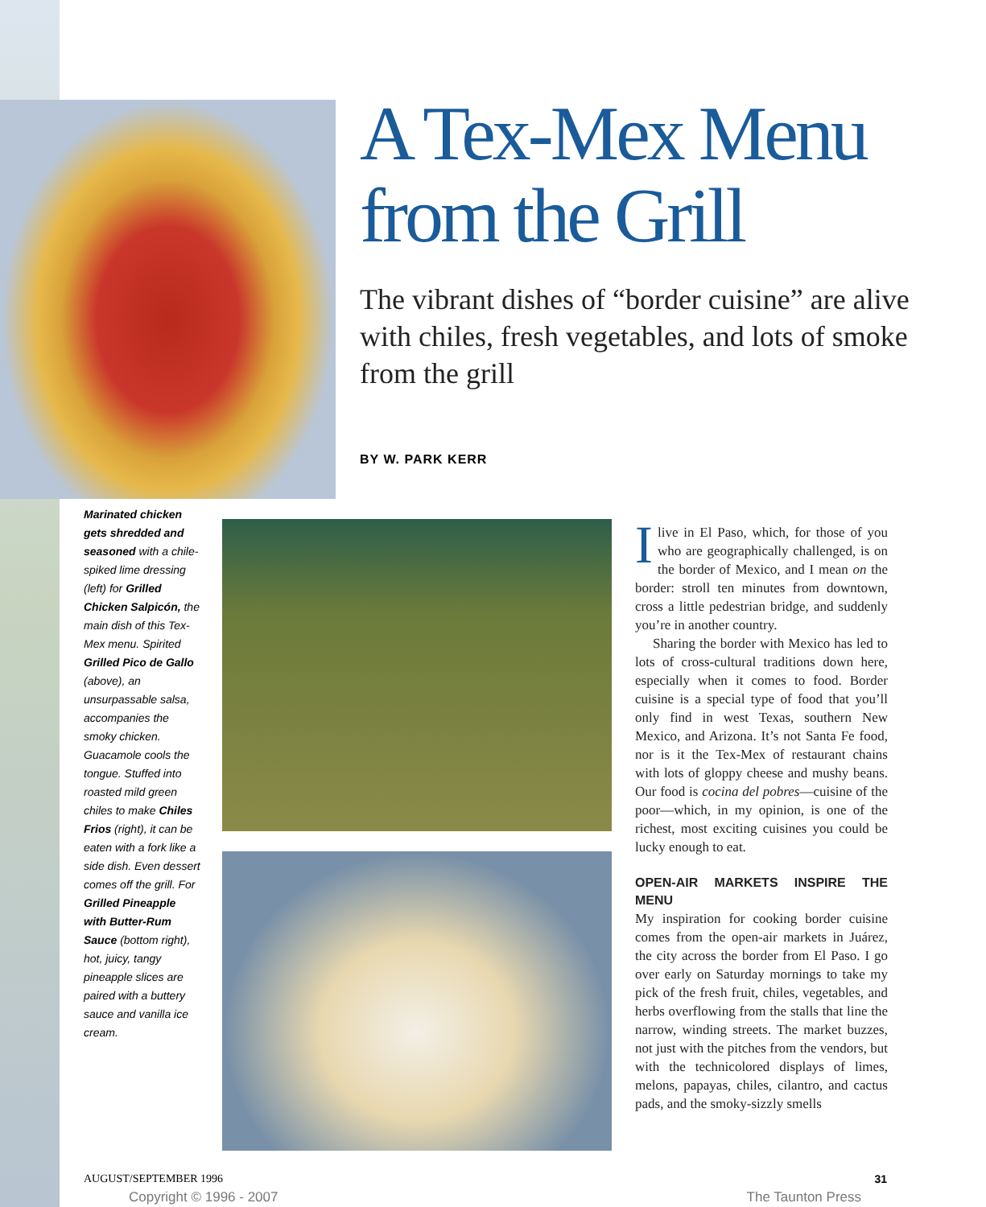A Tex-Mex Menu from the Grill
The vibrant dishes of “border cuisine” are alive with chiles, fresh vegetables, and lots of smoke from the grill
BY W. PARK KERR
Marinated chicken gets shredded and seasoned with a chile-spiked lime dressing (left) for Grilled Chicken Salpicón, the main dish of this Tex-Mex menu. Spirited Grilled Pico de Gallo (above), an unsurpassable salsa, accompanies the smoky chicken. Guacamole cools the tongue. Stuffed into roasted mild green chiles to make Chiles Frios (right), it can be eaten with a fork like a side dish. Even dessert comes off the grill. For Grilled Pineapple with Butter-Rum Sauce (bottom right), hot, juicy, tangy pineapple slices are paired with a buttery sauce and vanilla ice cream.
Ilive in El Paso, which, for those of you who are geographically challenged, is on the border of Mexico, and I mean on the border: stroll ten minutes from downtown, cross a little pedestrian bridge, and suddenly you’re in another country.
Sharing the border with Mexico has led to lots of cross-cultural traditions down here, especially when it comes to food. Border cuisine is a special type of food that you’ll only find in west Texas, southern New Mexico, and Arizona. It’s not Santa Fe food, nor is it the Tex-Mex of restaurant chains with lots of gloppy cheese and mushy beans. Our food is cocina del pobres—cuisine of the poor—which, in my opinion, is one of the richest, most exciting cuisines you could be lucky enough to eat.
OPEN-AIR MARKETS INSPIRE THE MENU
My inspiration for cooking border cuisine comes from the open-air markets in Juárez, the city across the border from El Paso. I go over early on Saturday mornings to take my pick of the fresh fruit, chiles, vegetables, and herbs overflowing from the stalls that line the narrow, winding streets. The market buzzes, not just with the pitches from the vendors, but with the technicolored displays of limes, melons, papayas, chiles, cilantro, and cactus pads, and the smoky-sizzly smells
AUGUST/SEPTEMBER 1996 31
Copyright © 1996 - 2007 The Taunton Press